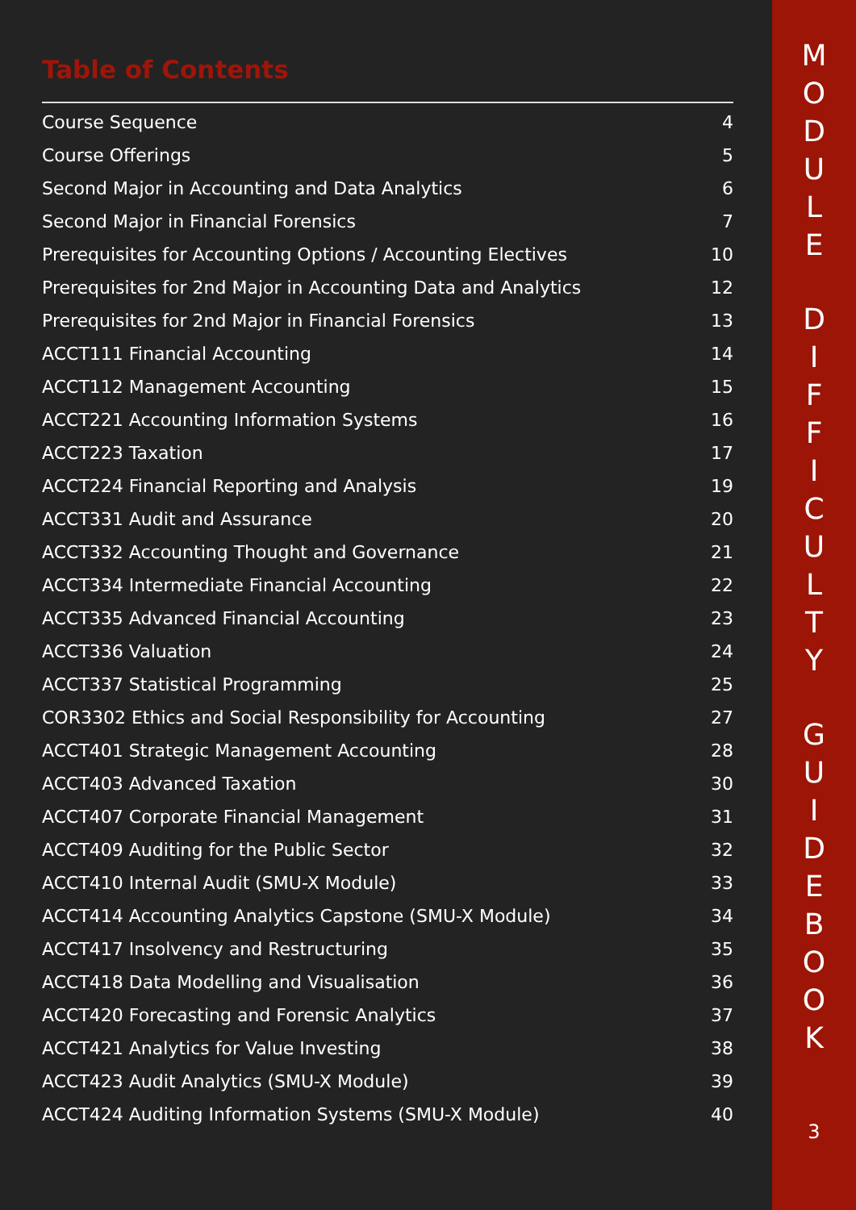Table of Contents
Course Sequence 4
Course Offerings 5
Second Major in Accounting and Data Analytics 6
Second Major in Financial Forensics 7
Prerequisites for Accounting Options / Accounting Electives 10
Prerequisites for 2nd Major in Accounting Data and Analytics 12
Prerequisites for 2nd Major in Financial Forensics 13
ACCT111 Financial Accounting 14
ACCT112 Management Accounting 15
ACCT221 Accounting Information Systems 16
ACCT223 Taxation 17
ACCT224 Financial Reporting and Analysis 19
ACCT331 Audit and Assurance 20
ACCT332 Accounting Thought and Governance 21
ACCT334 Intermediate Financial Accounting 22
ACCT335 Advanced Financial Accounting 23
ACCT336 Valuation 24
ACCT337 Statistical Programming 25
COR3302 Ethics and Social Responsibility for Accounting 27
ACCT401 Strategic Management Accounting 28
ACCT403 Advanced Taxation 30
ACCT407 Corporate Financial Management 31
ACCT409 Auditing for the Public Sector 32
ACCT410 Internal Audit (SMU-X Module) 33
ACCT414 Accounting Analytics Capstone (SMU-X Module) 34
ACCT417 Insolvency and Restructuring 35
ACCT418 Data Modelling and Visualisation 36
ACCT420 Forecasting and Forensic Analytics 37
ACCT421 Analytics for Value Investing 38
ACCT423 Audit Analytics (SMU-X Module) 39
ACCT424 Auditing Information Systems (SMU-X Module) 40
M
O
D
U
L
E
D
I
F
F
I
C
U
L
T
Y
G
U
I
D
E
B
O
O
K
3